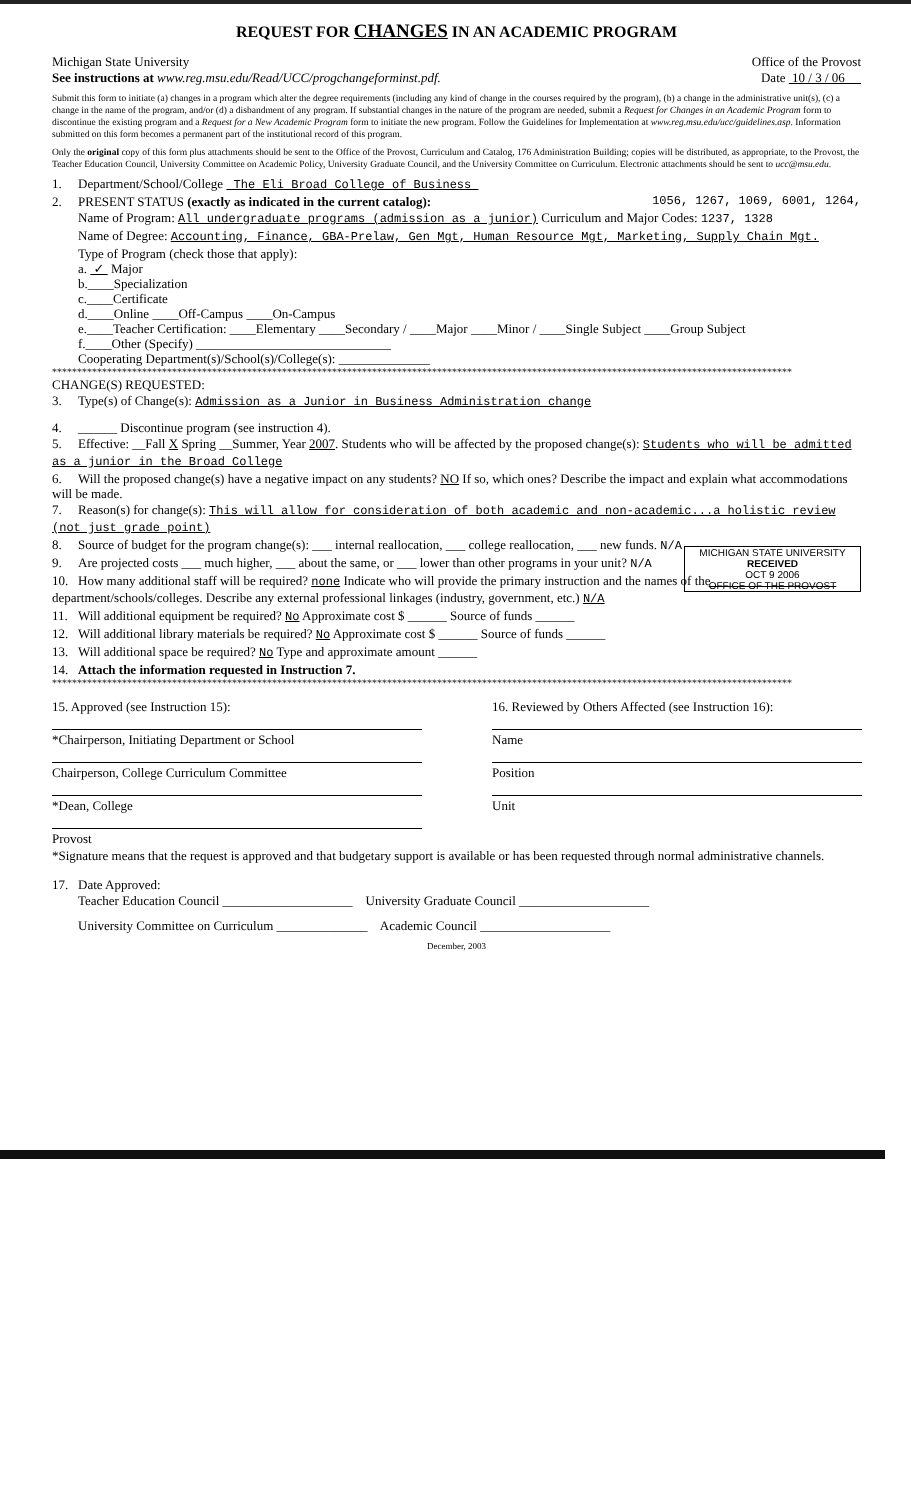REQUEST FOR CHANGES IN AN ACADEMIC PROGRAM
Michigan State University Office of the Provost
See instructions at www.reg.msu.edu/Read/UCC/progchangeforminst.pdf. Date 10 / 3 / 06
Submit this form to initiate (a) changes in a program which alter the degree requirements (including any kind of change in the courses required by the program), (b) a change in the administrative unit(s), (c) a change in the name of the program, and/or (d) a disbandment of any program. If substantial changes in the nature of the program are needed, submit a Request for Changes in an Academic Program form to discontinue the existing program and a Request for a New Academic Program form to initiate the new program. Follow the Guidelines for Implementation at www.reg.msu.edu/ucc/guidelines.asp. Information submitted on this form becomes a permanent part of the institutional record of this program.
Only the original copy of this form plus attachments should be sent to the Office of the Provost, Curriculum and Catalog, 176 Administration Building; copies will be distributed, as appropriate, to the Provost, the Teacher Education Council, University Committee on Academic Policy, University Graduate Council, and the University Committee on Curriculum. Electronic attachments should be sent to ucc@msu.edu.
1. Department/School/College The Eli Broad College of Business
2. PRESENT STATUS (exactly as indicated in the current catalog): 1056, 1267, 1069, 6001, 1264,
Name of Program: All undergraduate programs (admission as a junior) Curriculum and Major Codes: 1237, 1328
Name of Degree: Accounting, Finance, GBA-Prelaw, Gen Mgt, Human Resource Mgt, Marketing, Supply Chain Mgt.
Type of Program (check those that apply):
a. ✓ Major
b.____Specialization
c.____Certificate
d.____Online ____Off-Campus ____On-Campus
e.____Teacher Certification: ____Elementary ____Secondary / ____Major ____Minor / ____Single Subject ____Group Subject
f.____Other (Specify) ______________________________
Cooperating Department(s)/School(s)/College(s): ______________
****************************************************************************************************************************************************
CHANGE(S) REQUESTED:
3. Type(s) of Change(s): Admission as a Junior in Business Administration change
4. ______ Discontinue program (see instruction 4).
5. Effective: __Fall X Spring __Summer, Year 2007. Students who will be affected by the proposed change(s): Students who will be admitted as a junior in the Broad College
6. Will the proposed change(s) have a negative impact on any students? NO If so, which ones? Describe the impact and explain what accommodations will be made.
7. Reason(s) for change(s): This will allow for consideration of both academic and non-academic...a holistic review (not just grade point)
8. Source of budget for the program change(s): ___ internal reallocation, ___ college reallocation, ___ new funds. N/A
9. Are projected costs ___ much higher, ___ about the same, or ___ lower than other programs in your unit? N/A
10. How many additional staff will be required? none Indicate who will provide the primary instruction and the names of the department/schools/colleges. Describe any external professional linkages (industry, government, etc.) N/A
MICHIGAN STATE UNIVERSITY
RECEIVED
OCT 9 2006
OFFICE OF THE PROVOST
11. Will additional equipment be required? No Approximate cost $ ______ Source of funds ______
12. Will additional library materials be required? No Approximate cost $ ______ Source of funds ______
13. Will additional space be required? No Type and approximate amount ______
14. Attach the information requested in Instruction 7.
****************************************************************************************************************************************************
15. Approved (see Instruction 15):
*Chairperson, Initiating Department or School
Chairperson, College Curriculum Committee
*Dean, College
Provost
16. Reviewed by Others Affected (see Instruction 16):
Name
Position
Unit
*Signature means that the request is approved and that budgetary support is available or has been requested through normal administrative channels.
17. Date Approved:
Teacher Education Council ____________________ University Graduate Council ____________________
University Committee on Curriculum ______________ Academic Council ____________________
December, 2003